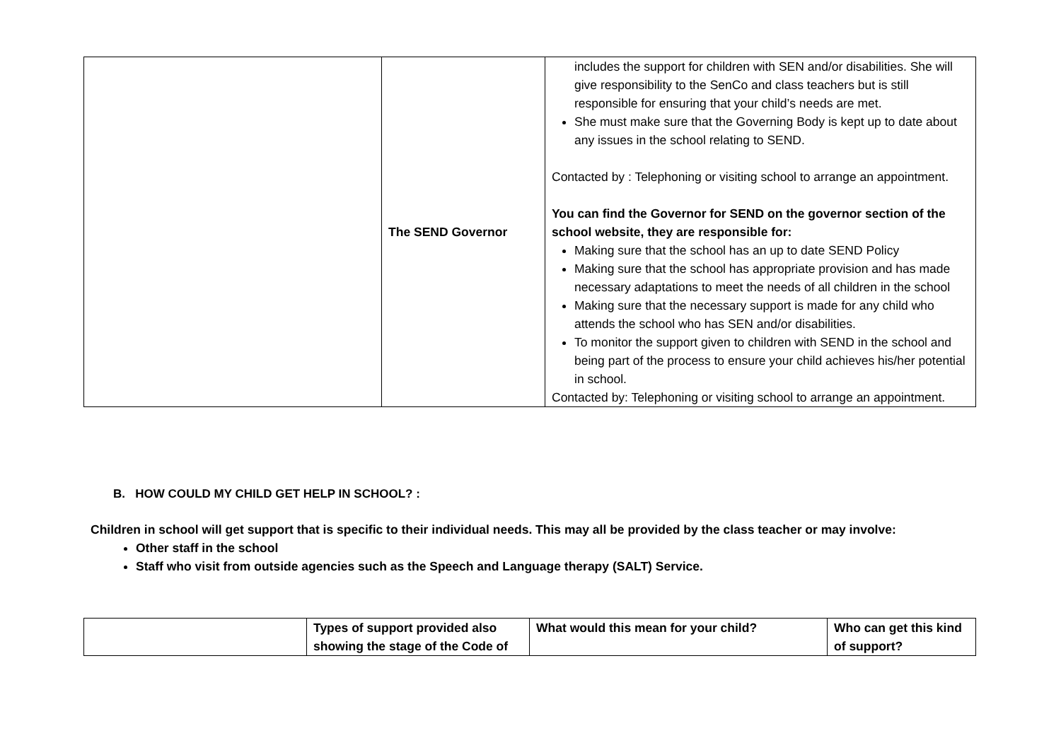| | The SEND Governor | includes the support for children with SEN and/or disabilities. She will give responsibility to the SenCo and class teachers but is still responsible for ensuring that your child’s needs are met. She must make sure that the Governing Body is kept up to date about any issues in the school relating to SEND. Contacted by : Telephoning or visiting school to arrange an appointment. You can find the Governor for SEND on the governor section of the school website, they are responsible for: Making sure that the school has an up to date SEND Policy Making sure that the school has appropriate provision and has made necessary adaptations to meet the needs of all children in the school Making sure that the necessary support is made for any child who attends the school who has SEN and/or disabilities. To monitor the support given to children with SEND in the school and being part of the process to ensure your child achieves his/her potential in school. Contacted by: Telephoning or visiting school to arrange an appointment. |
B. HOW COULD MY CHILD GET HELP IN SCHOOL? :
Children in school will get support that is specific to their individual needs. This may all be provided by the class teacher or may involve:
Other staff in the school
Staff who visit from outside agencies such as the Speech and Language therapy (SALT) Service.
| | Types of support provided also showing the stage of the Code of | What would this mean for your child? | Who can get this kind of support? |
| --- | --- | --- | --- |